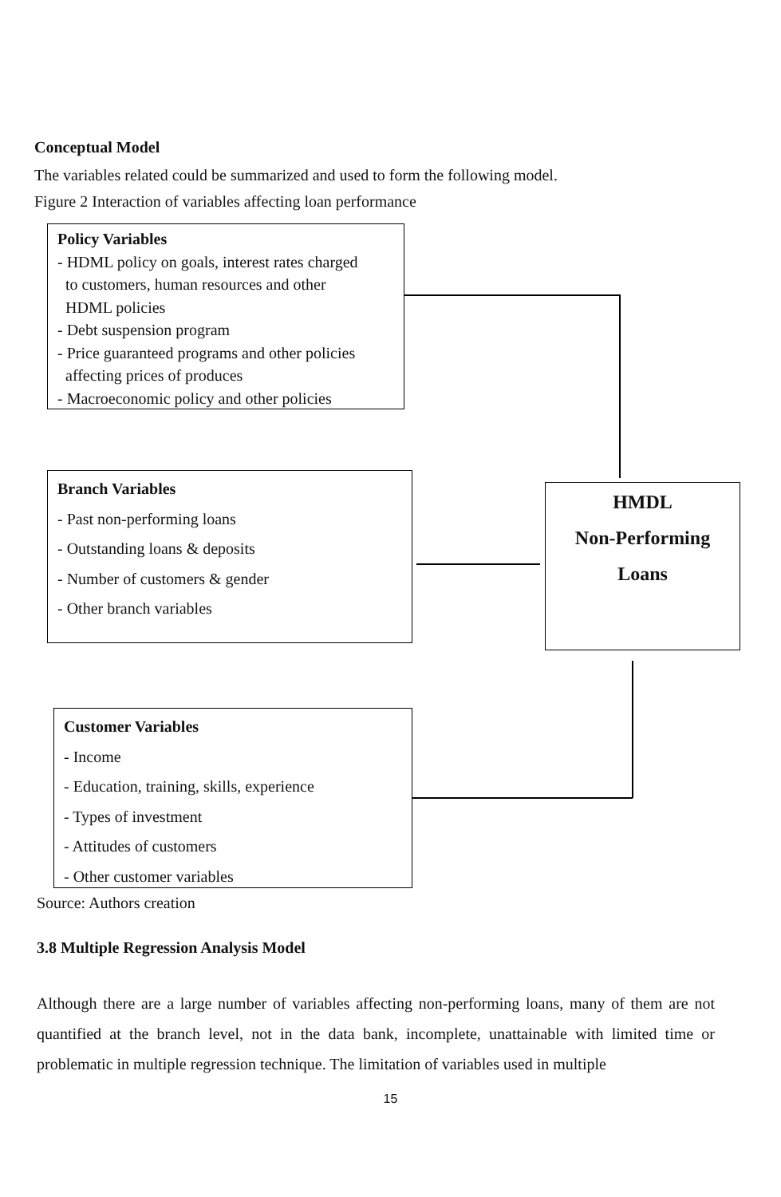Conceptual Model
The variables related could be summarized and used to form the following model.
Figure 2 Interaction of variables affecting loan performance
Policy Variables
- HDML policy on goals, interest rates charged
to customers, human resources and other
HDML policies
- Debt suspension program
- Price guaranteed programs and other policies
affecting prices of produces
- Macroeconomic policy and other policies
Branch Variables
- Past non-performing loans
- Outstanding loans & deposits
- Number of customers & gender
- Other branch variables
HMDL
Non-Performing
Loans
Customer Variables
- Income
- Education, training, skills, experience
- Types of investment
- Attitudes of customers
- Other customer variables
Source: Authors creation
3.8 Multiple Regression Analysis Model
Although there are a large number of variables affecting non-performing loans, many of them are not quantified at the branch level, not in the data bank, incomplete, unattainable with limited time or problematic in multiple regression technique. The limitation of variables used in multiple
15